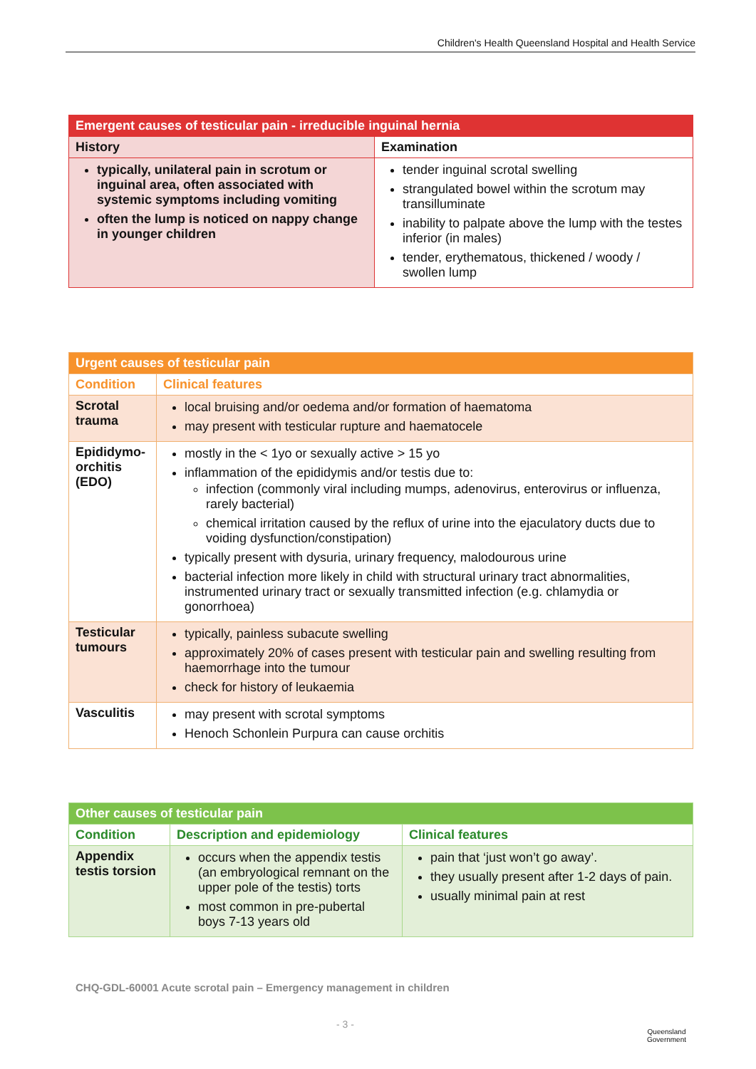Children's Health Queensland Hospital and Health Service
| Emergent causes of testicular pain - irreducible inguinal hernia | |
| History | Examination |
| typically, unilateral pain in scrotum or inguinal area, often associated with systemic symptoms including vomiting often the lump is noticed on nappy change in younger children | tender inguinal scrotal swelling strangulated bowel within the scrotum may transilluminate inability to palpate above the lump with the testes inferior (in males) tender, erythematous, thickened / woody / swollen lump |
| Urgent causes of testicular pain | |
| Condition | Clinical features |
| Scrotal trauma | local bruising and/or oedema and/or formation of haematoma may present with testicular rupture and haematocele |
| Epididymo-orchitis (EDO) | mostly in the < 1yo or sexually active > 15 yo inflammation of the epididymis and/or testis due to: infection (commonly viral including mumps, adenovirus, enterovirus or influenza, rarely bacterial) chemical irritation caused by the reflux of urine into the ejaculatory ducts due to voiding dysfunction/constipation) typically present with dysuria, urinary frequency, malodourous urine bacterial infection more likely in child with structural urinary tract abnormalities, instrumented urinary tract or sexually transmitted infection (e.g. chlamydia or gonorrhoea) |
| Testicular tumours | typically, painless subacute swelling approximately 20% of cases present with testicular pain and swelling resulting from haemorrhage into the tumour check for history of leukaemia |
| Vasculitis | may present with scrotal symptoms Henoch Schonlein Purpura can cause orchitis |
| Other causes of testicular pain | | |
| Condition | Description and epidemiology | Clinical features |
| Appendix testis torsion | occurs when the appendix testis (an embryological remnant on the upper pole of the testis) torts most common in pre-pubertal boys 7-13 years old | pain that ‘just won’t go away’. they usually present after 1-2 days of pain. usually minimal pain at rest |
CHQ-GDL-60001 Acute scrotal pain – Emergency management in children
- 3 -
Queensland
Government